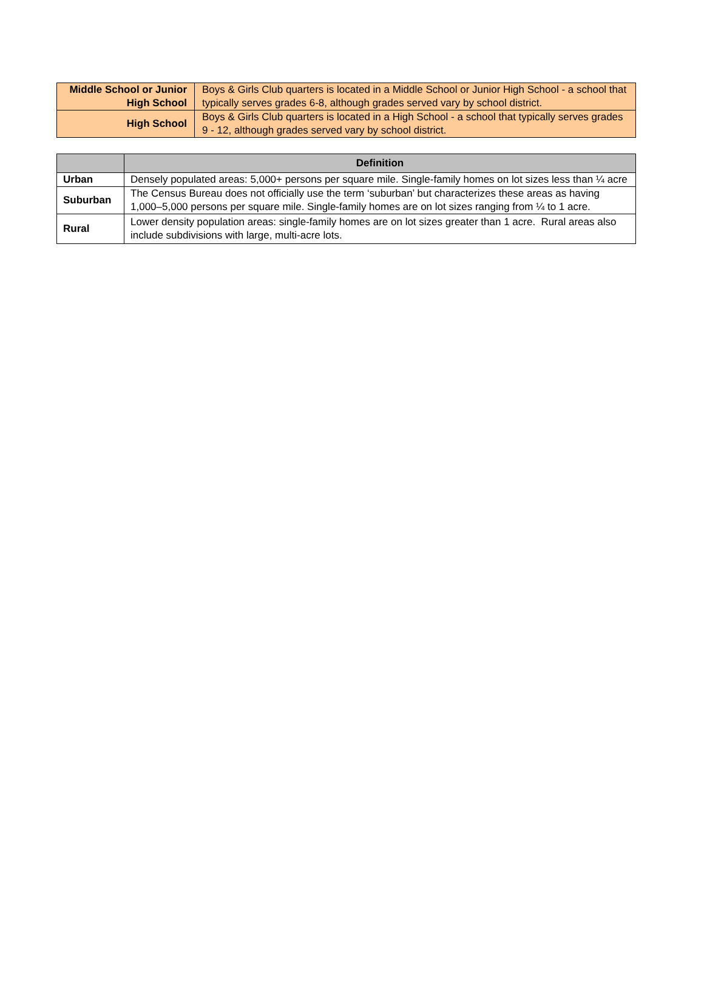| Middle School or Junior High School | Boys & Girls Club quarters is located in a Middle School or Junior High School - a school that typically serves grades 6-8, although grades served vary by school district. |
| High School | Boys & Girls Club quarters is located in a High School - a school that typically serves grades 9 - 12, although grades served vary by school district. |
| | Definition |
| --- | --- |
| Urban | Densely populated areas: 5,000+ persons per square mile. Single-family homes on lot sizes less than ¼ acre |
| Suburban | The Census Bureau does not officially use the term ‘suburban’ but characterizes these areas as having 1,000–5,000 persons per square mile. Single-family homes are on lot sizes ranging from ¼ to 1 acre. |
| Rural | Lower density population areas: single-family homes are on lot sizes greater than 1 acre. Rural areas also include subdivisions with large, multi-acre lots. |